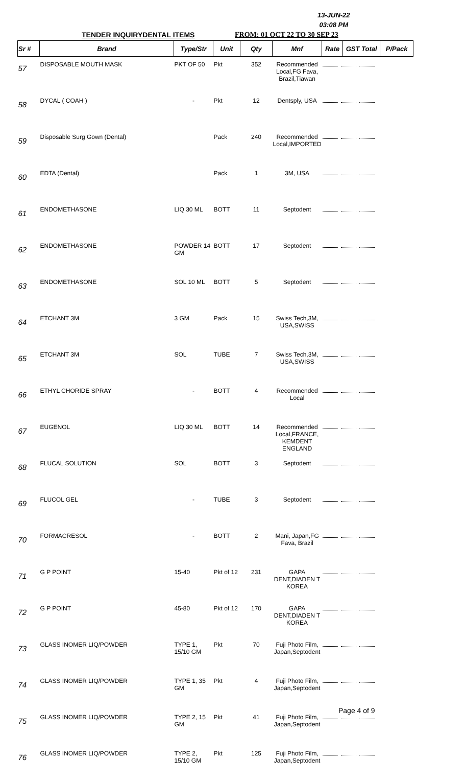13-JUN-22
03:08 PM
TENDER INQUIRYDENTAL ITEMS FROM: 01 OCT 22 TO 30 SEP 23
| Sr # | Brand | Type/Str | Unit | Qty | Mnf | Rate | GST Total | P/Pack |
| --- | --- | --- | --- | --- | --- | --- | --- | --- |
| 57 | DISPOSABLE MOUTH MASK | PKT OF 50 | Pkt | 352 | Recommended Local,FG Fava, Brazil,Tiawan | | | |
| 58 | DYCAL ( COAH ) | - | Pkt | 12 | Dentsply, USA | | | |
| 59 | Disposable Surg Gown (Dental) | | Pack | 240 | Recommended Local,IMPORTED | | | |
| 60 | EDTA (Dental) | | Pack | 1 | 3M, USA | | | |
| 61 | ENDOMETHASONE | LIQ 30 ML | BOTT | 11 | Septodent | | | |
| 62 | ENDOMETHASONE | POWDER 14 GM | BOTT | 17 | Septodent | | | |
| 63 | ENDOMETHASONE | SOL 10 ML | BOTT | 5 | Septodent | | | |
| 64 | ETCHANT 3M | 3 GM | Pack | 15 | Swiss Tech,3M, USA,SWISS | | | |
| 65 | ETCHANT 3M | SOL | TUBE | 7 | Swiss Tech,3M, USA,SWISS | | | |
| 66 | ETHYL CHORIDE SPRAY | - | BOTT | 4 | Recommended Local | | | |
| 67 | EUGENOL | LIQ 30 ML | BOTT | 14 | Recommended Local,FRANCE, KEMDENT ENGLAND | | | |
| 68 | FLUCAL SOLUTION | SOL | BOTT | 3 | Septodent | | | |
| 69 | FLUCOL GEL | - | TUBE | 3 | Septodent | | | |
| 70 | FORMACRESOL | - | BOTT | 2 | Mani, Japan,FG Fava, Brazil | | | |
| 71 | G P POINT | 15-40 | Pkt of 12 | 231 | GAPA DENT,DIADEN T KOREA | | | |
| 72 | G P POINT | 45-80 | Pkt of 12 | 170 | GAPA DENT,DIADEN T KOREA | | | |
| 73 | GLASS INOMER LIQ/POWDER | TYPE 1, 15/10 GM | Pkt | 70 | Fuji Photo Film, Japan,Septodent | | | |
| 74 | GLASS INOMER LIQ/POWDER | TYPE 1, 35 GM | Pkt | 4 | Fuji Photo Film, Japan,Septodent | | | |
| 75 | GLASS INOMER LIQ/POWDER | TYPE 2, 15 GM | Pkt | 41 | Fuji Photo Film, Japan,Septodent | | | |
| 76 | GLASS INOMER LIQ/POWDER | TYPE 2, 15/10 GM | Pkt | 125 | Fuji Photo Film, Japan,Septodent | | | |
Page 4 of 9